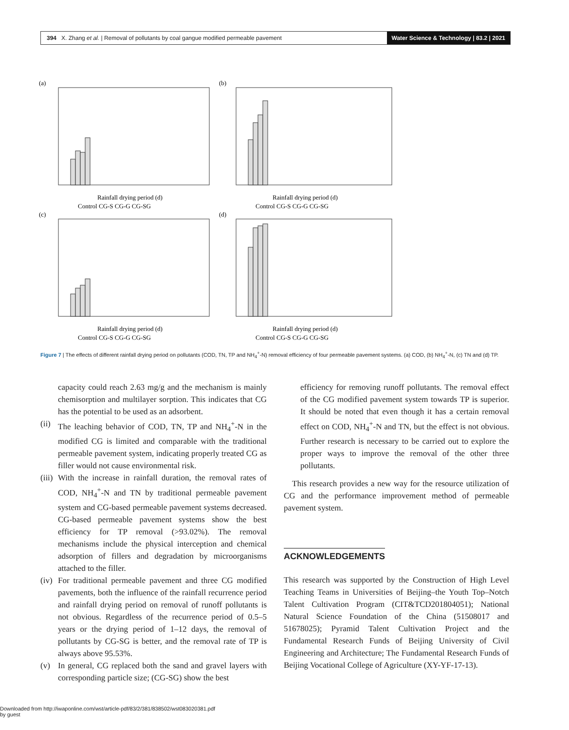394 X. Zhang et al. | Removal of pollutants by coal gangue modified permeable pavement
Water Science & Technology | 83.2 | 2021
(a)
(b)
(c)
(d)
Rainfall drying period (d)
Rainfall drying period (d)
Rainfall drying period (d)
Rainfall drying period (d)
Control CG-S CG-G CG-SG
Control CG-S CG-G CG-SG
Control CG-S CG-G CG-SG
Control CG-S CG-G CG-SG
Figure 7 | The effects of different rainfall drying period on pollutants (COD, TN, TP and NH<sub>4</sub><sup>+</sup>-N) removal efficiency of four permeable pavement systems. (a) COD, (b) NH<sub>4</sub><sup>+</sup>-N, (c) TN and (d) TP.
capacity could reach 2.63 mg/g and the mechanism is mainly chemisorption and multilayer sorption. This indicates that CG has the potential to be used as an adsorbent.
(ii) The leaching behavior of COD, TN, TP and NH<sub>4</sub><sup>+</sup>-N in the modified CG is limited and comparable with the traditional permeable pavement system, indicating properly treated CG as filler would not cause environmental risk.
(iii) With the increase in rainfall duration, the removal rates of COD, NH<sub>4</sub><sup>+</sup>-N and TN by traditional permeable pavement system and CG-based permeable pavement systems decreased. CG-based permeable pavement systems show the best efficiency for TP removal (>93.02%). The removal mechanisms include the physical interception and chemical adsorption of fillers and degradation by microorganisms attached to the filler.
(iv) For traditional permeable pavement and three CG modified pavements, both the influence of the rainfall recurrence period and rainfall drying period on removal of runoff pollutants is not obvious. Regardless of the recurrence period of 0.5–5 years or the drying period of 1–12 days, the removal of pollutants by CG-SG is better, and the removal rate of TP is always above 95.53%.
(v) In general, CG replaced both the sand and gravel layers with corresponding particle size; (CG-SG) show the best
efficiency for removing runoff pollutants. The removal effect of the CG modified pavement system towards TP is superior. It should be noted that even though it has a certain removal effect on COD, NH<sub>4</sub><sup>+</sup>-N and TN, but the effect is not obvious. Further research is necessary to be carried out to explore the proper ways to improve the removal of the other three pollutants.
This research provides a new way for the resource utilization of CG and the performance improvement method of permeable pavement system.
ACKNOWLEDGEMENTS
This research was supported by the Construction of High Level Teaching Teams in Universities of Beijing–the Youth Top–Notch Talent Cultivation Program (CIT&TCD201804051); National Natural Science Foundation of the China (51508017 and 51678025); Pyramid Talent Cultivation Project and the Fundamental Research Funds of Beijing University of Civil Engineering and Architecture; The Fundamental Research Funds of Beijing Vocational College of Agriculture (XY-YF-17-13).
Downloaded from http://iwaponline.com/wst/article-pdf/83/2/381/838502/wst083020381.pdf
by guest